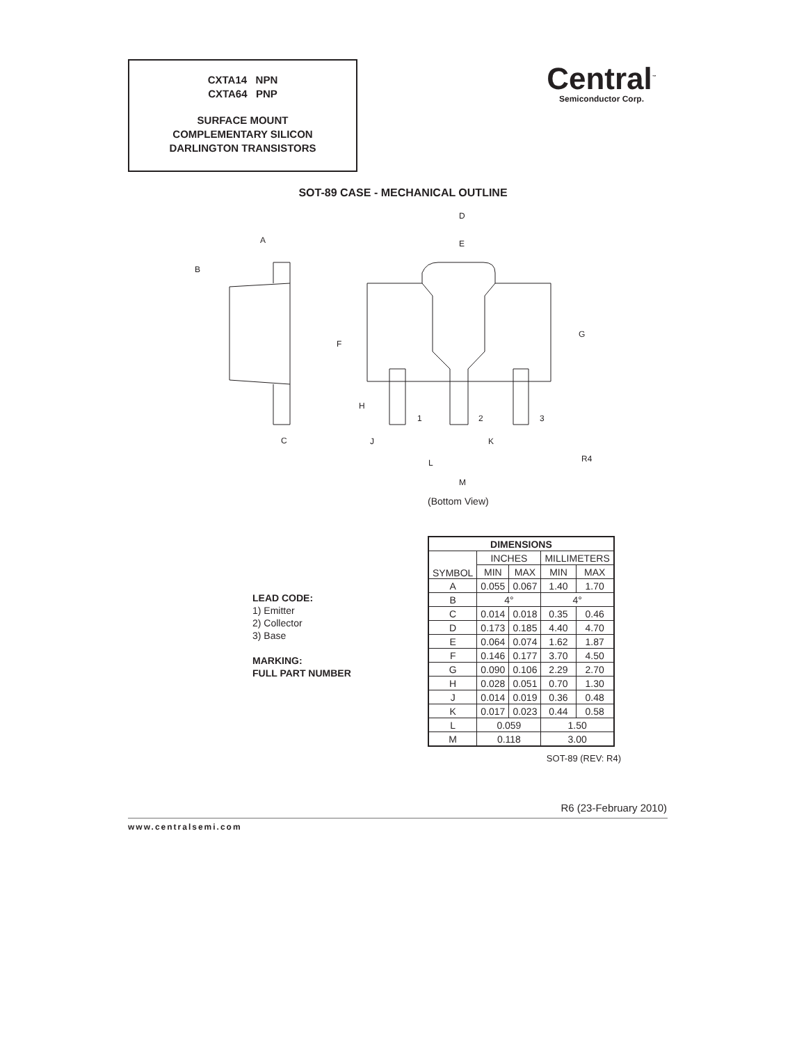CXTA14 NPN
CXTA64 PNP
SURFACE MOUNT
COMPLEMENTARY SILICON
DARLINGTON TRANSISTORS
Central<sup>™</sup>
Semiconductor Corp.
SOT-89 CASE - MECHANICAL OUTLINE
A
B
C
D
E
F
G
H
J
K
L
M
1
2
3
R4
(Bottom View)
LEAD CODE:
1) Emitter
2) Collector
3) Base
MARKING:
FULL PART NUMBER
| DIMENSIONS | | | | |
| --- | --- | --- | --- | --- |
| SYMBOL | INCHES | | MILLIMETERS | |
| | MIN | MAX | MIN | MAX |
| A | 0.055 | 0.067 | 1.40 | 1.70 |
| B | 4° | | 4° | |
| C | 0.014 | 0.018 | 0.35 | 0.46 |
| D | 0.173 | 0.185 | 4.40 | 4.70 |
| E | 0.064 | 0.074 | 1.62 | 1.87 |
| F | 0.146 | 0.177 | 3.70 | 4.50 |
| G | 0.090 | 0.106 | 2.29 | 2.70 |
| H | 0.028 | 0.051 | 0.70 | 1.30 |
| J | 0.014 | 0.019 | 0.36 | 0.48 |
| K | 0.017 | 0.023 | 0.44 | 0.58 |
| L | 0.059 | | 1.50 | |
| M | 0.118 | | 3.00 | |
SOT-89 (REV: R4)
R6 (23-February 2010)
www.centralsemi.com